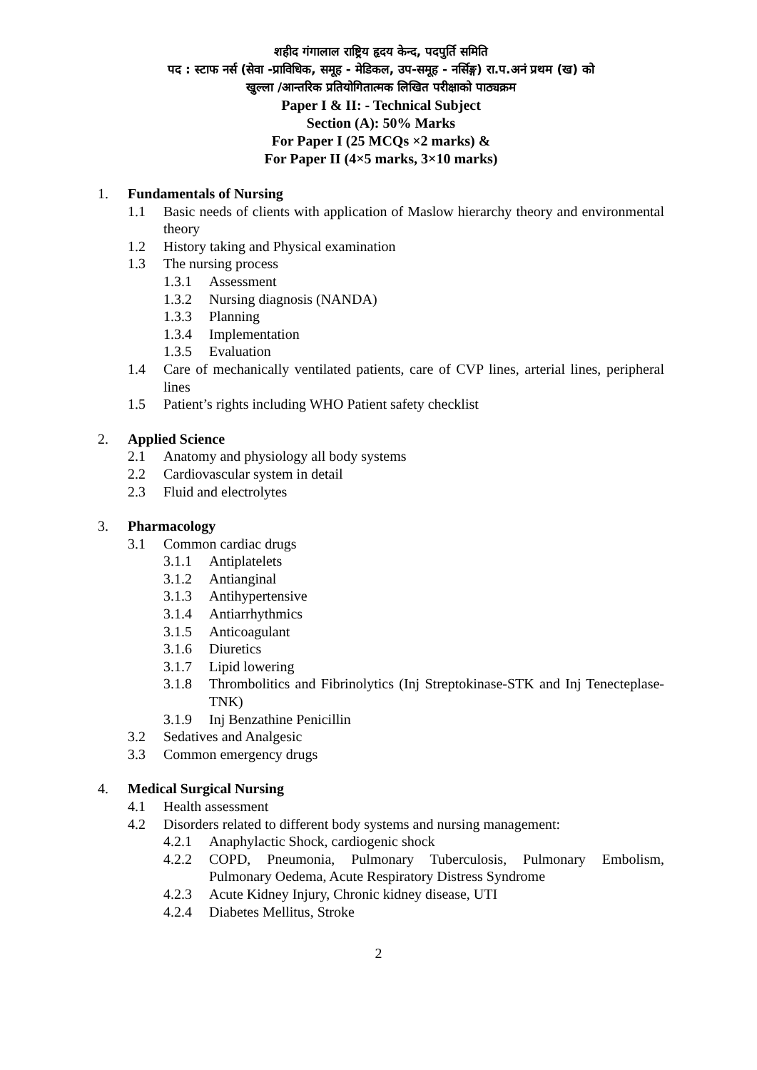शहीद गंगालाल राष्ट्रिय हृदय केन्द, पदपुर्ति समिति
पद : स्टाफ नर्स (सेवा -प्राविधिक, समूह - मेडिकल, उप-समूह - नर्सिङ्ग) रा.प.अनं प्रथम (ख) को
खुल्ला /आन्तरिक प्रतियोगितात्मक लिखित परीक्षाको पाठ्यक्रम
Paper I & II: - Technical Subject
Section (A): 50% Marks
For Paper I (25 MCQs ×2 marks) &
For Paper II (4×5 marks, 3×10 marks)
1. Fundamentals of Nursing
1.1 Basic needs of clients with application of Maslow hierarchy theory and environmental theory
1.2 History taking and Physical examination
1.3 The nursing process
1.3.1 Assessment
1.3.2 Nursing diagnosis (NANDA)
1.3.3 Planning
1.3.4 Implementation
1.3.5 Evaluation
1.4 Care of mechanically ventilated patients, care of CVP lines, arterial lines, peripheral lines
1.5 Patient’s rights including WHO Patient safety checklist
2. Applied Science
2.1 Anatomy and physiology all body systems
2.2 Cardiovascular system in detail
2.3 Fluid and electrolytes
3. Pharmacology
3.1 Common cardiac drugs
3.1.1 Antiplatelets
3.1.2 Antianginal
3.1.3 Antihypertensive
3.1.4 Antiarrhythmics
3.1.5 Anticoagulant
3.1.6 Diuretics
3.1.7 Lipid lowering
3.1.8 Thrombolitics and Fibrinolytics (Inj Streptokinase-STK and Inj Tenecteplase-TNK)
3.1.9 Inj Benzathine Penicillin
3.2 Sedatives and Analgesic
3.3 Common emergency drugs
4. Medical Surgical Nursing
4.1 Health assessment
4.2 Disorders related to different body systems and nursing management:
4.2.1 Anaphylactic Shock, cardiogenic shock
4.2.2 COPD, Pneumonia, Pulmonary Tuberculosis, Pulmonary Embolism, Pulmonary Oedema, Acute Respiratory Distress Syndrome
4.2.3 Acute Kidney Injury, Chronic kidney disease, UTI
4.2.4 Diabetes Mellitus, Stroke
2